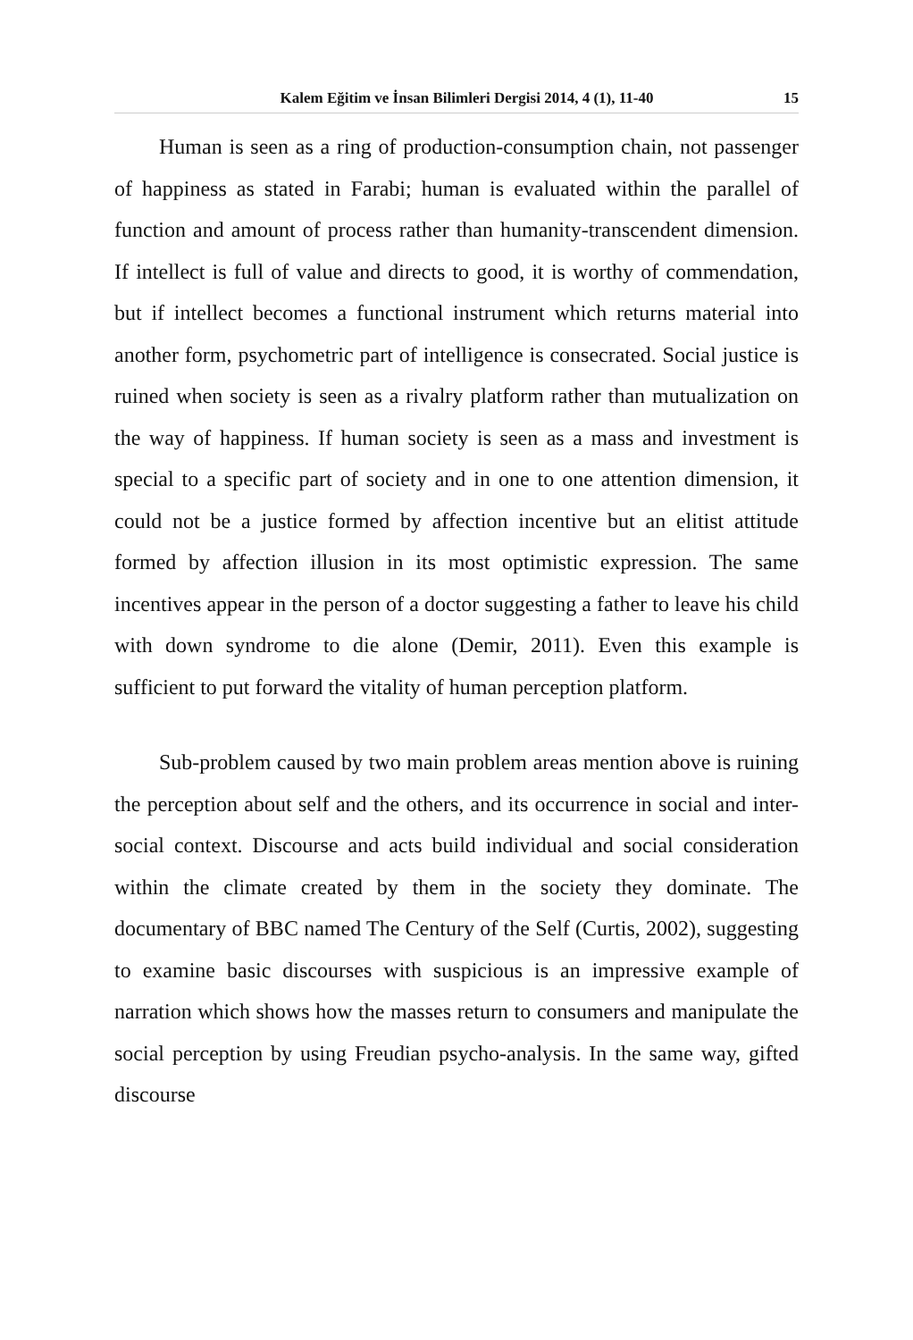Kalem Eğitim ve İnsan Bilimleri Dergisi 2014, 4 (1), 11-40 15
Human is seen as a ring of production-consumption chain, not passenger of happiness as stated in Farabi; human is evaluated within the parallel of function and amount of process rather than humanity-transcendent dimension. If intellect is full of value and directs to good, it is worthy of commendation, but if intellect becomes a functional instrument which returns material into another form, psychometric part of intelligence is consecrated. Social justice is ruined when society is seen as a rivalry platform rather than mutualization on the way of happiness. If human society is seen as a mass and investment is special to a specific part of society and in one to one attention dimension, it could not be a justice formed by affection incentive but an elitist attitude formed by affection illusion in its most optimistic expression. The same incentives appear in the person of a doctor suggesting a father to leave his child with down syndrome to die alone (Demir, 2011). Even this example is sufficient to put forward the vitality of human perception platform.
Sub-problem caused by two main problem areas mention above is ruining the perception about self and the others, and its occurrence in social and inter-social context. Discourse and acts build individual and social consideration within the climate created by them in the society they dominate. The documentary of BBC named The Century of the Self (Curtis, 2002), suggesting to examine basic discourses with suspicious is an impressive example of narration which shows how the masses return to consumers and manipulate the social perception by using Freudian psycho-analysis. In the same way, gifted discourse